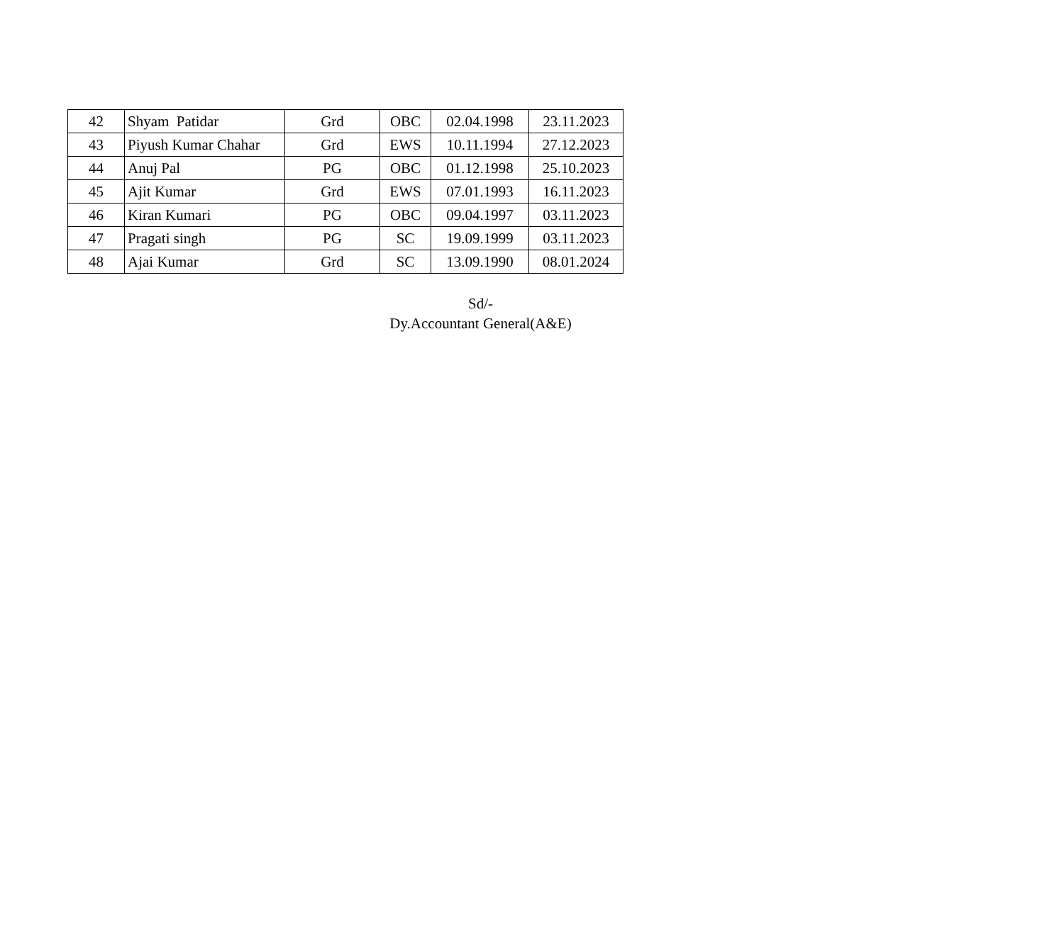| 42 | Shyam Patidar | Grd | OBC | 02.04.1998 | 23.11.2023 |
| 43 | Piyush Kumar Chahar | Grd | EWS | 10.11.1994 | 27.12.2023 |
| 44 | Anuj Pal | PG | OBC | 01.12.1998 | 25.10.2023 |
| 45 | Ajit Kumar | Grd | EWS | 07.01.1993 | 16.11.2023 |
| 46 | Kiran Kumari | PG | OBC | 09.04.1997 | 03.11.2023 |
| 47 | Pragati singh | PG | SC | 19.09.1999 | 03.11.2023 |
| 48 | Ajai Kumar | Grd | SC | 13.09.1990 | 08.01.2024 |
Sd/-
Dy.Accountant General(A&E)